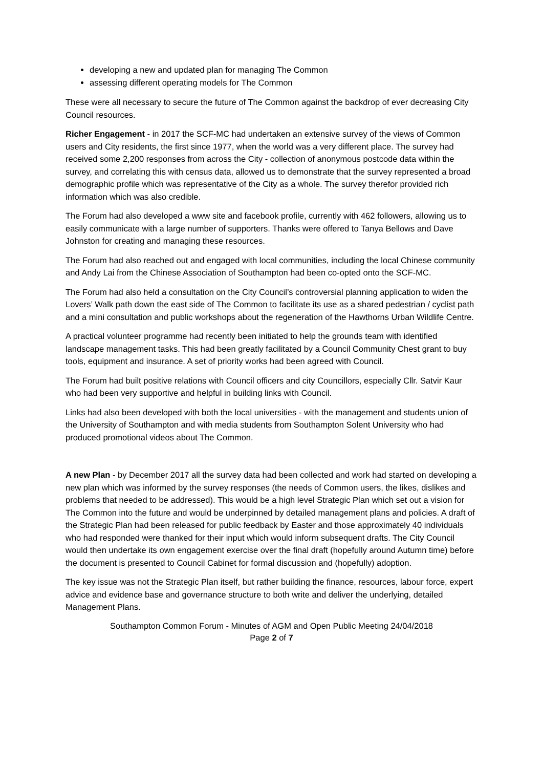developing a new and updated plan for managing The Common
assessing different operating models for The Common
These were all necessary to secure the future of The Common against the backdrop of ever decreasing City Council resources.
Richer Engagement - in 2017 the SCF-MC had undertaken an extensive survey of the views of Common users and City residents, the first since 1977, when the world was a very different place. The survey had received some 2,200 responses from across the City - collection of anonymous postcode data within the survey, and correlating this with census data, allowed us to demonstrate that the survey represented a broad demographic profile which was representative of the City as a whole. The survey therefor provided rich information which was also credible.
The Forum had also developed a www site and facebook profile, currently with 462 followers, allowing us to easily communicate with a large number of supporters. Thanks were offered to Tanya Bellows and Dave Johnston for creating and managing these resources.
The Forum had also reached out and engaged with local communities, including the local Chinese community and Andy Lai from the Chinese Association of Southampton had been co-opted onto the SCF-MC.
The Forum had also held a consultation on the City Council’s controversial planning application to widen the Lovers’ Walk path down the east side of The Common to facilitate its use as a shared pedestrian / cyclist path and a mini consultation and public workshops about the regeneration of the Hawthorns Urban Wildlife Centre.
A practical volunteer programme had recently been initiated to help the grounds team with identified landscape management tasks. This had been greatly facilitated by a Council Community Chest grant to buy tools, equipment and insurance. A set of priority works had been agreed with Council.
The Forum had built positive relations with Council officers and city Councillors, especially Cllr. Satvir Kaur who had been very supportive and helpful in building links with Council.
Links had also been developed with both the local universities - with the management and students union of the University of Southampton and with media students from Southampton Solent University who had produced promotional videos about The Common.
A new Plan - by December 2017 all the survey data had been collected and work had started on developing a new plan which was informed by the survey responses (the needs of Common users, the likes, dislikes and problems that needed to be addressed). This would be a high level Strategic Plan which set out a vision for The Common into the future and would be underpinned by detailed management plans and policies. A draft of the Strategic Plan had been released for public feedback by Easter and those approximately 40 individuals who had responded were thanked for their input which would inform subsequent drafts. The City Council would then undertake its own engagement exercise over the final draft (hopefully around Autumn time) before the document is presented to Council Cabinet for formal discussion and (hopefully) adoption.
The key issue was not the Strategic Plan itself, but rather building the finance, resources, labour force, expert advice and evidence base and governance structure to both write and deliver the underlying, detailed Management Plans.
Southampton Common Forum - Minutes of AGM and Open Public Meeting 24/04/2018
Page 2 of 7